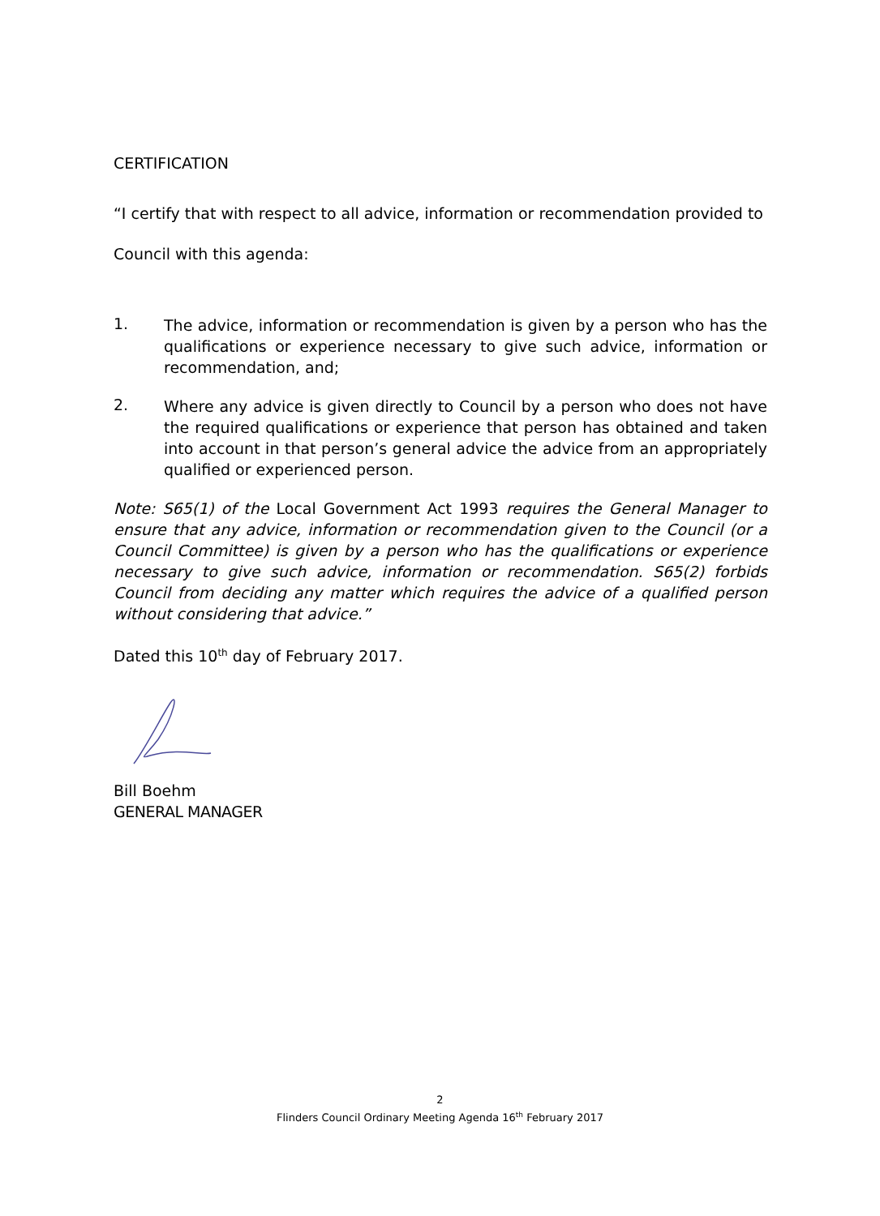CERTIFICATION
“I certify that with respect to all advice, information or recommendation provided to
Council with this agenda:
1.
The advice, information or recommendation is given by a person who has the qualifications or experience necessary to give such advice, information or recommendation, and;
2.
Where any advice is given directly to Council by a person who does not have the required qualifications or experience that person has obtained and taken into account in that person’s general advice the advice from an appropriately qualified or experienced person.
Note: S65(1) of the Local Government Act 1993 requires the General Manager to ensure that any advice, information or recommendation given to the Council (or a Council Committee) is given by a person who has the qualifications or experience necessary to give such advice, information or recommendation. S65(2) forbids Council from deciding any matter which requires the advice of a qualified person without considering that advice.”
Dated this 10<sup>th</sup> day of February 2017.
Bill Boehm
GENERAL MANAGER
2
Flinders Council Ordinary Meeting Agenda 16<sup>th</sup> February 2017